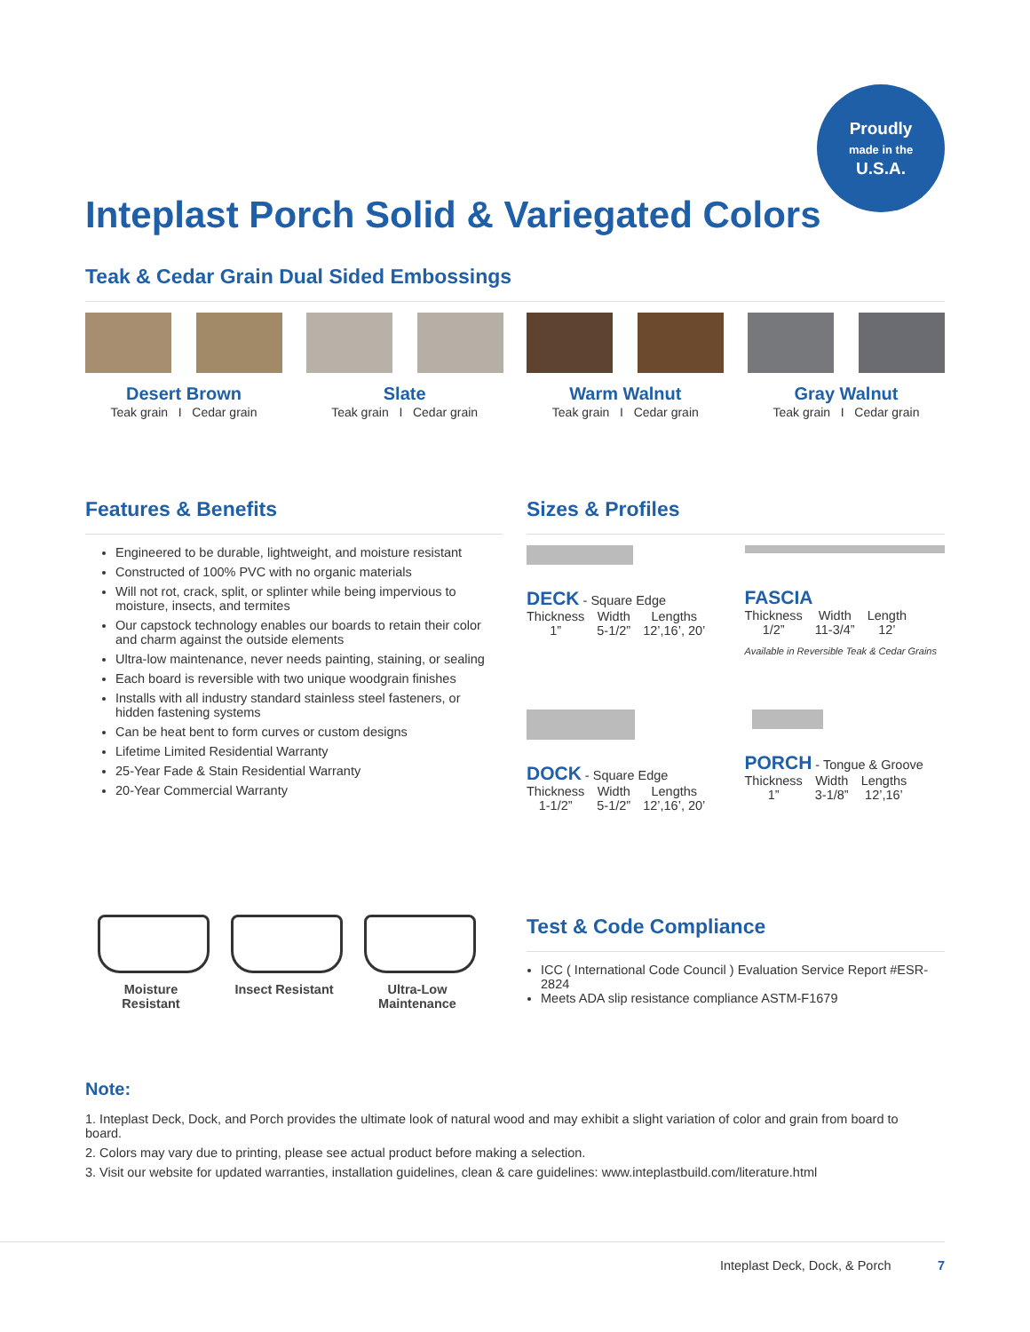Proudly
made in the
U.S.A.
Inteplast Porch Solid & Variegated Colors
Teak & Cedar Grain Dual Sided Embossings
Desert Brown
Teak grain I Cedar grain
Slate
Teak grain I Cedar grain
Warm Walnut
Teak grain I Cedar grain
Gray Walnut
Teak grain I Cedar grain
Features & Benefits
Engineered to be durable, lightweight, and moisture resistant
Constructed of 100% PVC with no organic materials
Will not rot, crack, split, or splinter while being impervious to moisture, insects, and termites
Our capstock technology enables our boards to retain their color and charm against the outside elements
Ultra-low maintenance, never needs painting, staining, or sealing
Each board is reversible with two unique woodgrain finishes
Installs with all industry standard stainless steel fasteners, or hidden fastening systems
Can be heat bent to form curves or custom designs
Lifetime Limited Residential Warranty
25-Year Fade & Stain Residential Warranty
20-Year Commercial Warranty
Sizes & Profiles
DECK - Square Edge
| Thickness | Width | Lengths |
| --- | --- | --- |
| 1” | 5-1/2” | 12’,16’, 20’ |
FASCIA
| Thickness | Width | Length |
| --- | --- | --- |
| 1/2” | 11-3/4” | 12’ |
Available in Reversible Teak & Cedar Grains
DOCK - Square Edge
| Thickness | Width | Lengths |
| --- | --- | --- |
| 1-1/2” | 5-1/2” | 12’,16’, 20’ |
PORCH - Tongue & Groove
| Thickness | Width | Lengths |
| --- | --- | --- |
| 1” | 3-1/8” | 12’,16’ |
Moisture Resistant
Insect Resistant
Ultra-Low Maintenance
Test & Code Compliance
ICC ( International Code Council ) Evaluation Service Report #ESR-2824
Meets ADA slip resistance compliance ASTM-F1679
Note:
1. Inteplast Deck, Dock, and Porch provides the ultimate look of natural wood and may exhibit a slight variation of color and grain from board to board.
2. Colors may vary due to printing, please see actual product before making a selection.
3. Visit our website for updated warranties, installation guidelines, clean & care guidelines: www.inteplastbuild.com/literature.html
Inteplast Deck, Dock, & Porch 7